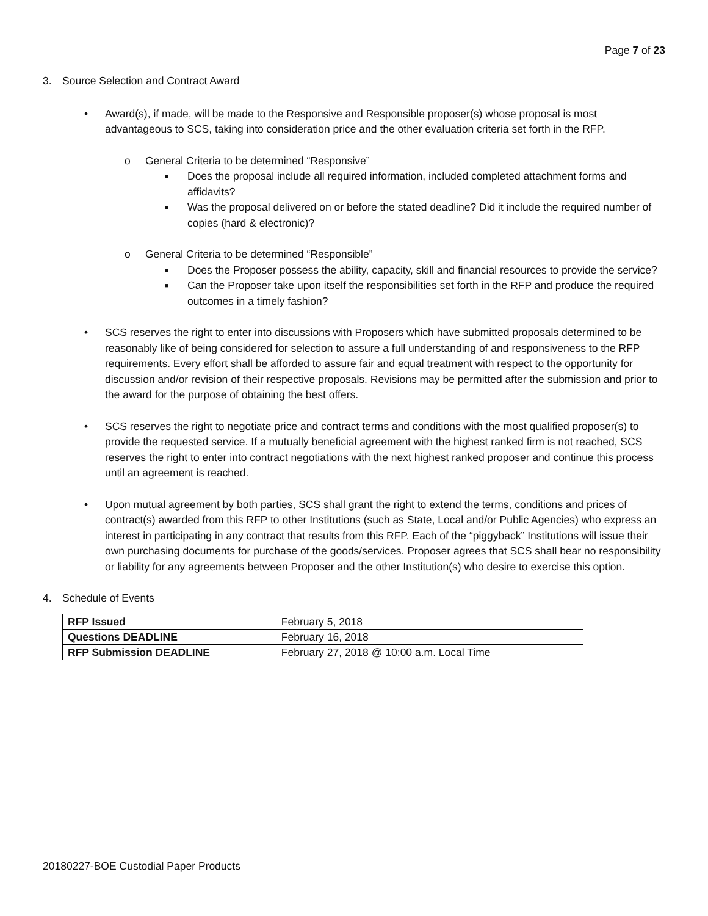Page 7 of 23
3. Source Selection and Contract Award
• Award(s), if made, will be made to the Responsive and Responsible proposer(s) whose proposal is most advantageous to SCS, taking into consideration price and the other evaluation criteria set forth in the RFP.
o General Criteria to be determined “Responsive”
■
Does the proposal include all required information, included completed attachment forms and affidavits?
■
Was the proposal delivered on or before the stated deadline? Did it include the required number of copies (hard & electronic)?
o General Criteria to be determined “Responsible”
■
Does the Proposer possess the ability, capacity, skill and financial resources to provide the service?
■
Can the Proposer take upon itself the responsibilities set forth in the RFP and produce the required outcomes in a timely fashion?
• SCS reserves the right to enter into discussions with Proposers which have submitted proposals determined to be reasonably like of being considered for selection to assure a full understanding of and responsiveness to the RFP requirements. Every effort shall be afforded to assure fair and equal treatment with respect to the opportunity for discussion and/or revision of their respective proposals. Revisions may be permitted after the submission and prior to the award for the purpose of obtaining the best offers.
• SCS reserves the right to negotiate price and contract terms and conditions with the most qualified proposer(s) to provide the requested service. If a mutually beneficial agreement with the highest ranked firm is not reached, SCS reserves the right to enter into contract negotiations with the next highest ranked proposer and continue this process until an agreement is reached.
• Upon mutual agreement by both parties, SCS shall grant the right to extend the terms, conditions and prices of contract(s) awarded from this RFP to other Institutions (such as State, Local and/or Public Agencies) who express an interest in participating in any contract that results from this RFP. Each of the “piggyback” Institutions will issue their own purchasing documents for purchase of the goods/services. Proposer agrees that SCS shall bear no responsibility or liability for any agreements between Proposer and the other Institution(s) who desire to exercise this option.
4. Schedule of Events
| RFP Issued | February 5, 2018 |
| Questions DEADLINE | February 16, 2018 |
| RFP Submission DEADLINE | February 27, 2018 @ 10:00 a.m. Local Time |
20180227-BOE Custodial Paper Products